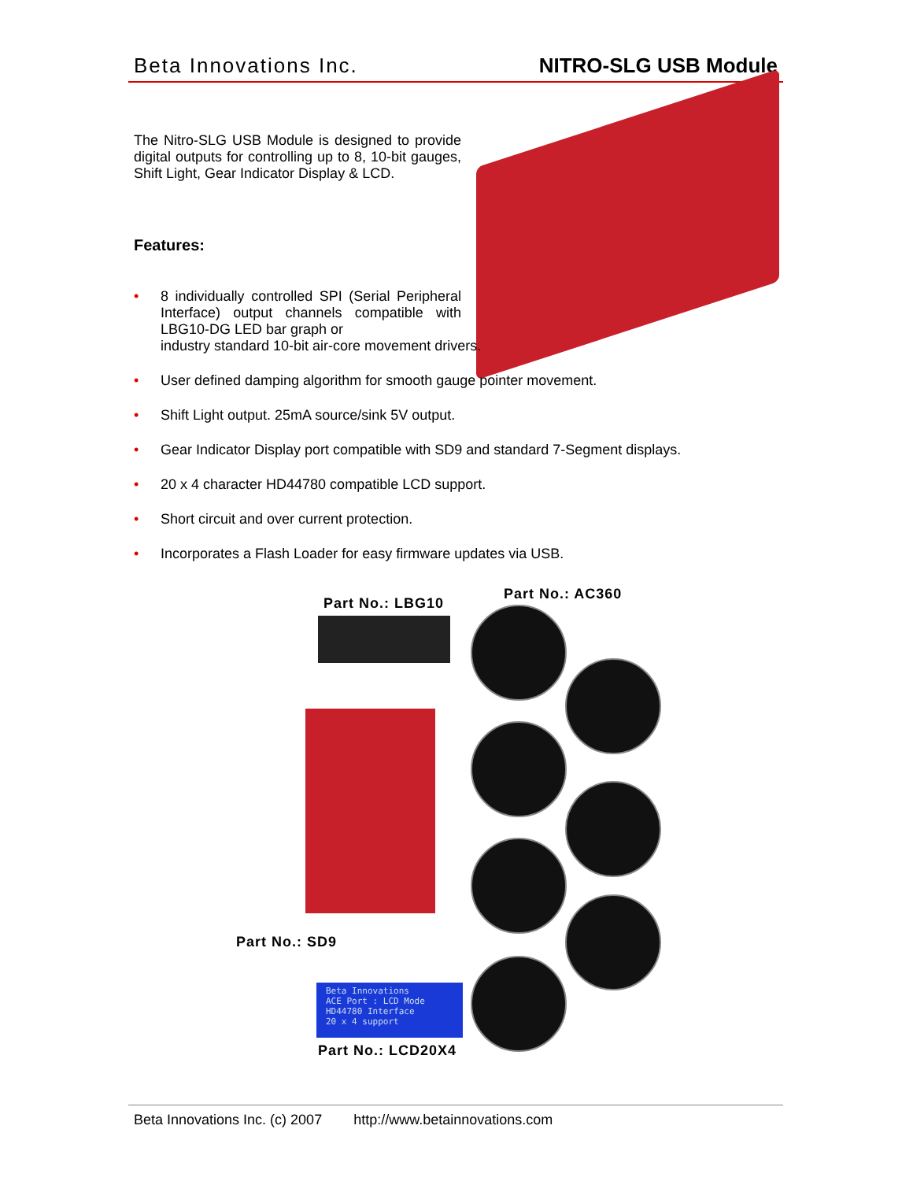Beta Innovations Inc. NITRO-SLG USB Module
The Nitro-SLG USB Module is designed to provide digital outputs for controlling up to 8, 10-bit gauges, Shift Light, Gear Indicator Display & LCD.
Features:
• 8 individually controlled SPI (Serial Peripheral Interface) output channels compatible with LBG10-DG LED bar graph or
industry standard 10-bit air-core movement drivers.
• User defined damping algorithm for smooth gauge pointer movement.
• Shift Light output. 25mA source/sink 5V output.
• Gear Indicator Display port compatible with SD9 and standard 7-Segment displays.
• 20 x 4 character HD44780 compatible LCD support.
• Short circuit and over current protection.
• Incorporates a Flash Loader for easy firmware updates via USB.
Part No.: AC360
Part No.: LBG10
Part No.: SD9
Beta Innovations
ACE Port : LCD Mode
HD44780 Interface
20 x 4 support
Part No.: LCD20X4
Beta Innovations Inc. (c) 2007 http://www.betainnovations.com